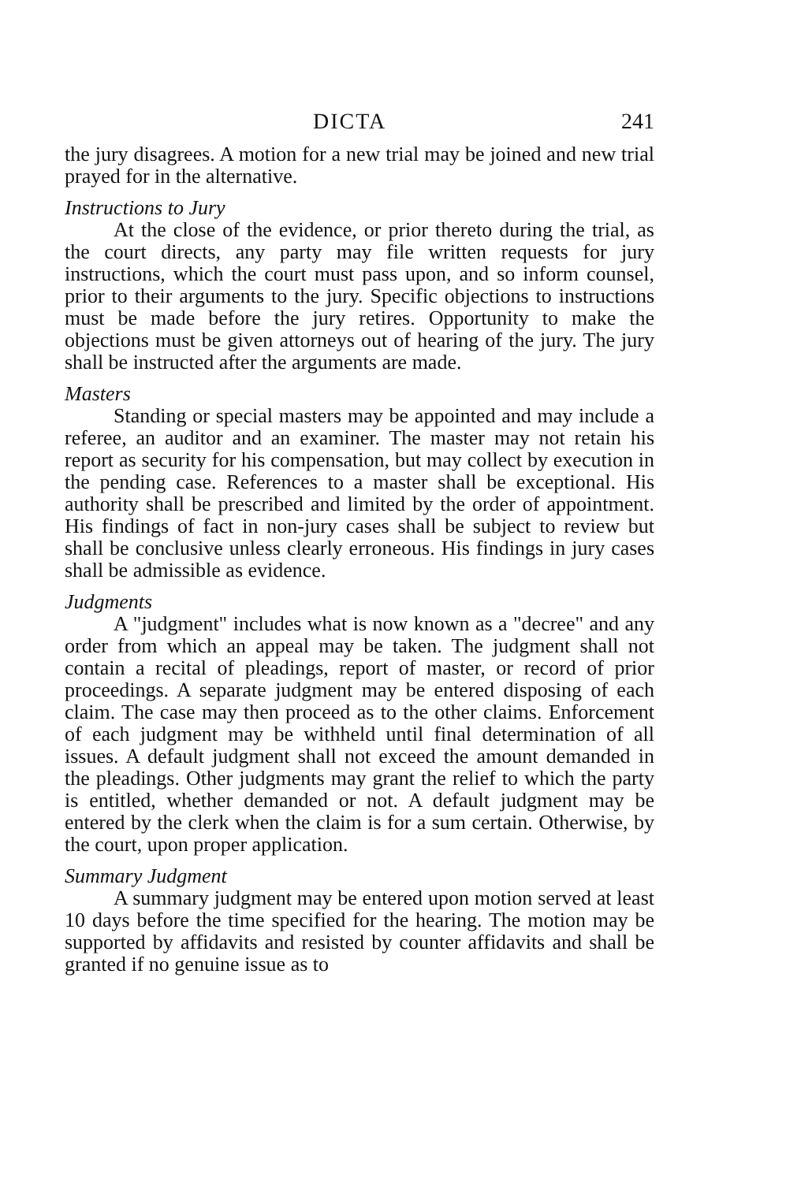DICTA 241
the jury disagrees. A motion for a new trial may be joined and new trial prayed for in the alternative.
Instructions to Jury
At the close of the evidence, or prior thereto during the trial, as the court directs, any party may file written requests for jury instructions, which the court must pass upon, and so inform counsel, prior to their arguments to the jury. Specific objections to instructions must be made before the jury retires. Opportunity to make the objections must be given attorneys out of hearing of the jury. The jury shall be instructed after the arguments are made.
Masters
Standing or special masters may be appointed and may include a referee, an auditor and an examiner. The master may not retain his report as security for his compensation, but may collect by execution in the pending case. References to a master shall be exceptional. His authority shall be prescribed and limited by the order of appointment. His findings of fact in non-jury cases shall be subject to review but shall be conclusive unless clearly erroneous. His findings in jury cases shall be admissible as evidence.
Judgments
A "judgment" includes what is now known as a "decree" and any order from which an appeal may be taken. The judgment shall not contain a recital of pleadings, report of master, or record of prior proceedings. A separate judgment may be entered disposing of each claim. The case may then proceed as to the other claims. Enforcement of each judgment may be withheld until final determination of all issues. A default judgment shall not exceed the amount demanded in the pleadings. Other judgments may grant the relief to which the party is entitled, whether demanded or not. A default judgment may be entered by the clerk when the claim is for a sum certain. Otherwise, by the court, upon proper application.
Summary Judgment
A summary judgment may be entered upon motion served at least 10 days before the time specified for the hearing. The motion may be supported by affidavits and resisted by counter affidavits and shall be granted if no genuine issue as to